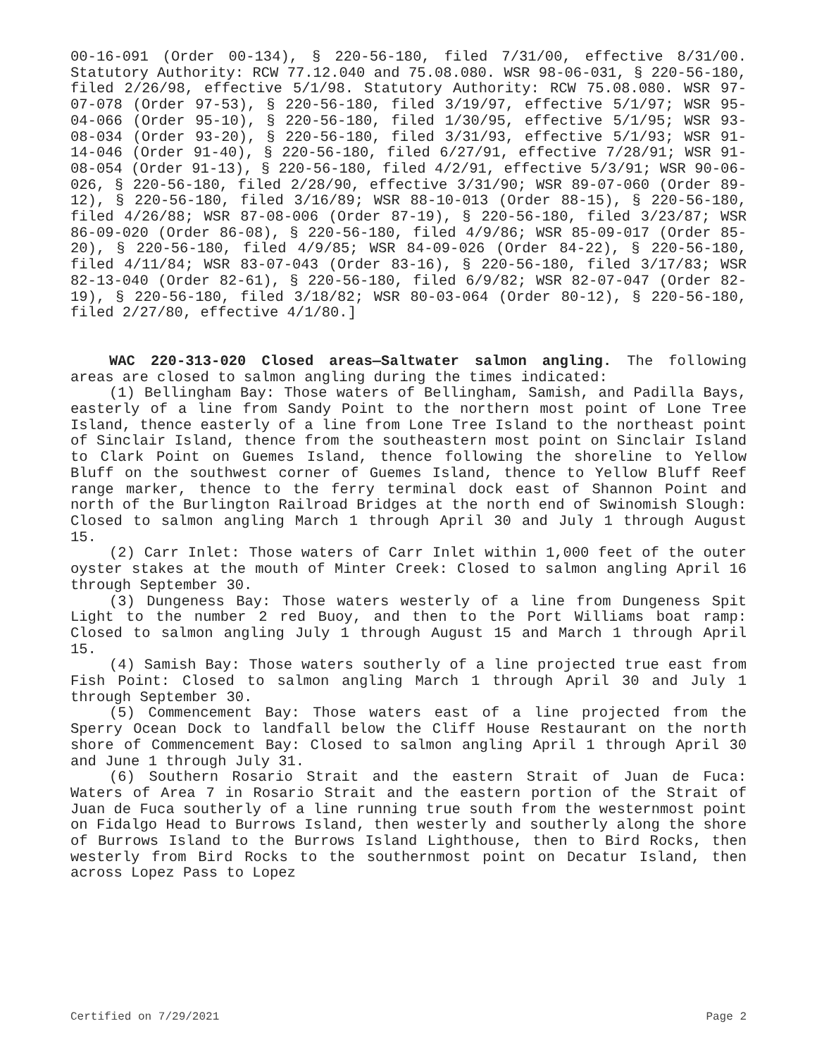00-16-091 (Order 00-134), § 220-56-180, filed 7/31/00, effective 8/31/00. Statutory Authority: RCW 77.12.040 and 75.08.080. WSR 98-06-031, § 220-56-180, filed 2/26/98, effective 5/1/98. Statutory Authority: RCW 75.08.080. WSR 97-07-078 (Order 97-53), § 220-56-180, filed 3/19/97, effective 5/1/97; WSR 95-04-066 (Order 95-10), § 220-56-180, filed 1/30/95, effective 5/1/95; WSR 93-08-034 (Order 93-20), § 220-56-180, filed 3/31/93, effective 5/1/93; WSR 91-14-046 (Order 91-40), § 220-56-180, filed 6/27/91, effective 7/28/91; WSR 91-08-054 (Order 91-13), § 220-56-180, filed 4/2/91, effective 5/3/91; WSR 90-06-026, § 220-56-180, filed 2/28/90, effective 3/31/90; WSR 89-07-060 (Order 89-12), § 220-56-180, filed 3/16/89; WSR 88-10-013 (Order 88-15), § 220-56-180, filed 4/26/88; WSR 87-08-006 (Order 87-19), § 220-56-180, filed 3/23/87; WSR 86-09-020 (Order 86-08), § 220-56-180, filed 4/9/86; WSR 85-09-017 (Order 85-20), § 220-56-180, filed 4/9/85; WSR 84-09-026 (Order 84-22), § 220-56-180, filed 4/11/84; WSR 83-07-043 (Order 83-16), § 220-56-180, filed 3/17/83; WSR 82-13-040 (Order 82-61), § 220-56-180, filed 6/9/82; WSR 82-07-047 (Order 82-19), § 220-56-180, filed 3/18/82; WSR 80-03-064 (Order 80-12), § 220-56-180, filed 2/27/80, effective 4/1/80.]
WAC 220-313-020 Closed areas—Saltwater salmon angling. The following areas are closed to salmon angling during the times indicated:
(1) Bellingham Bay: Those waters of Bellingham, Samish, and Padilla Bays, easterly of a line from Sandy Point to the northern most point of Lone Tree Island, thence easterly of a line from Lone Tree Island to the northeast point of Sinclair Island, thence from the southeastern most point on Sinclair Island to Clark Point on Guemes Island, thence following the shoreline to Yellow Bluff on the southwest corner of Guemes Island, thence to Yellow Bluff Reef range marker, thence to the ferry terminal dock east of Shannon Point and north of the Burlington Railroad Bridges at the north end of Swinomish Slough: Closed to salmon angling March 1 through April 30 and July 1 through August 15.
(2) Carr Inlet: Those waters of Carr Inlet within 1,000 feet of the outer oyster stakes at the mouth of Minter Creek: Closed to salmon angling April 16 through September 30.
(3) Dungeness Bay: Those waters westerly of a line from Dungeness Spit Light to the number 2 red Buoy, and then to the Port Williams boat ramp: Closed to salmon angling July 1 through August 15 and March 1 through April 15.
(4) Samish Bay: Those waters southerly of a line projected true east from Fish Point: Closed to salmon angling March 1 through April 30 and July 1 through September 30.
(5) Commencement Bay: Those waters east of a line projected from the Sperry Ocean Dock to landfall below the Cliff House Restaurant on the north shore of Commencement Bay: Closed to salmon angling April 1 through April 30 and June 1 through July 31.
(6) Southern Rosario Strait and the eastern Strait of Juan de Fuca: Waters of Area 7 in Rosario Strait and the eastern portion of the Strait of Juan de Fuca southerly of a line running true south from the westernmost point on Fidalgo Head to Burrows Island, then westerly and southerly along the shore of Burrows Island to the Burrows Island Lighthouse, then to Bird Rocks, then westerly from Bird Rocks to the southernmost point on Decatur Island, then across Lopez Pass to Lopez
Certified on 7/29/2021 Page 2